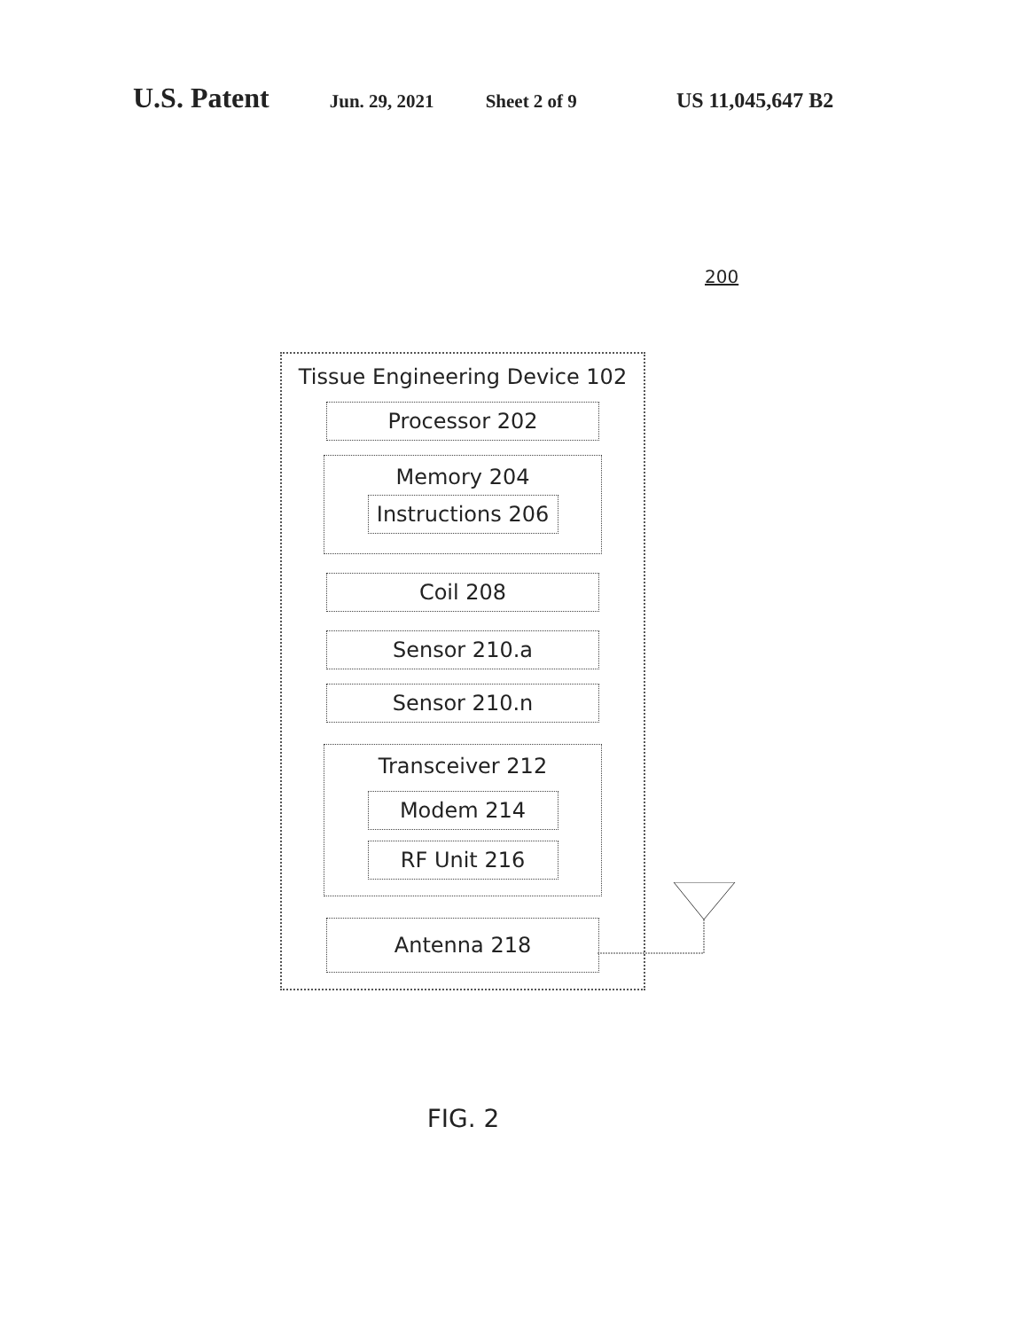U.S. Patent Jun. 29, 2021 Sheet 2 of 9 US 11,045,647 B2
200
Tissue Engineering Device 102
Processor 202
Memory 204
Instructions 206
Coil 208
Sensor 210.a
Sensor 210.n
Transceiver 212
Modem 214
RF Unit 216
Antenna 218
FIG. 2